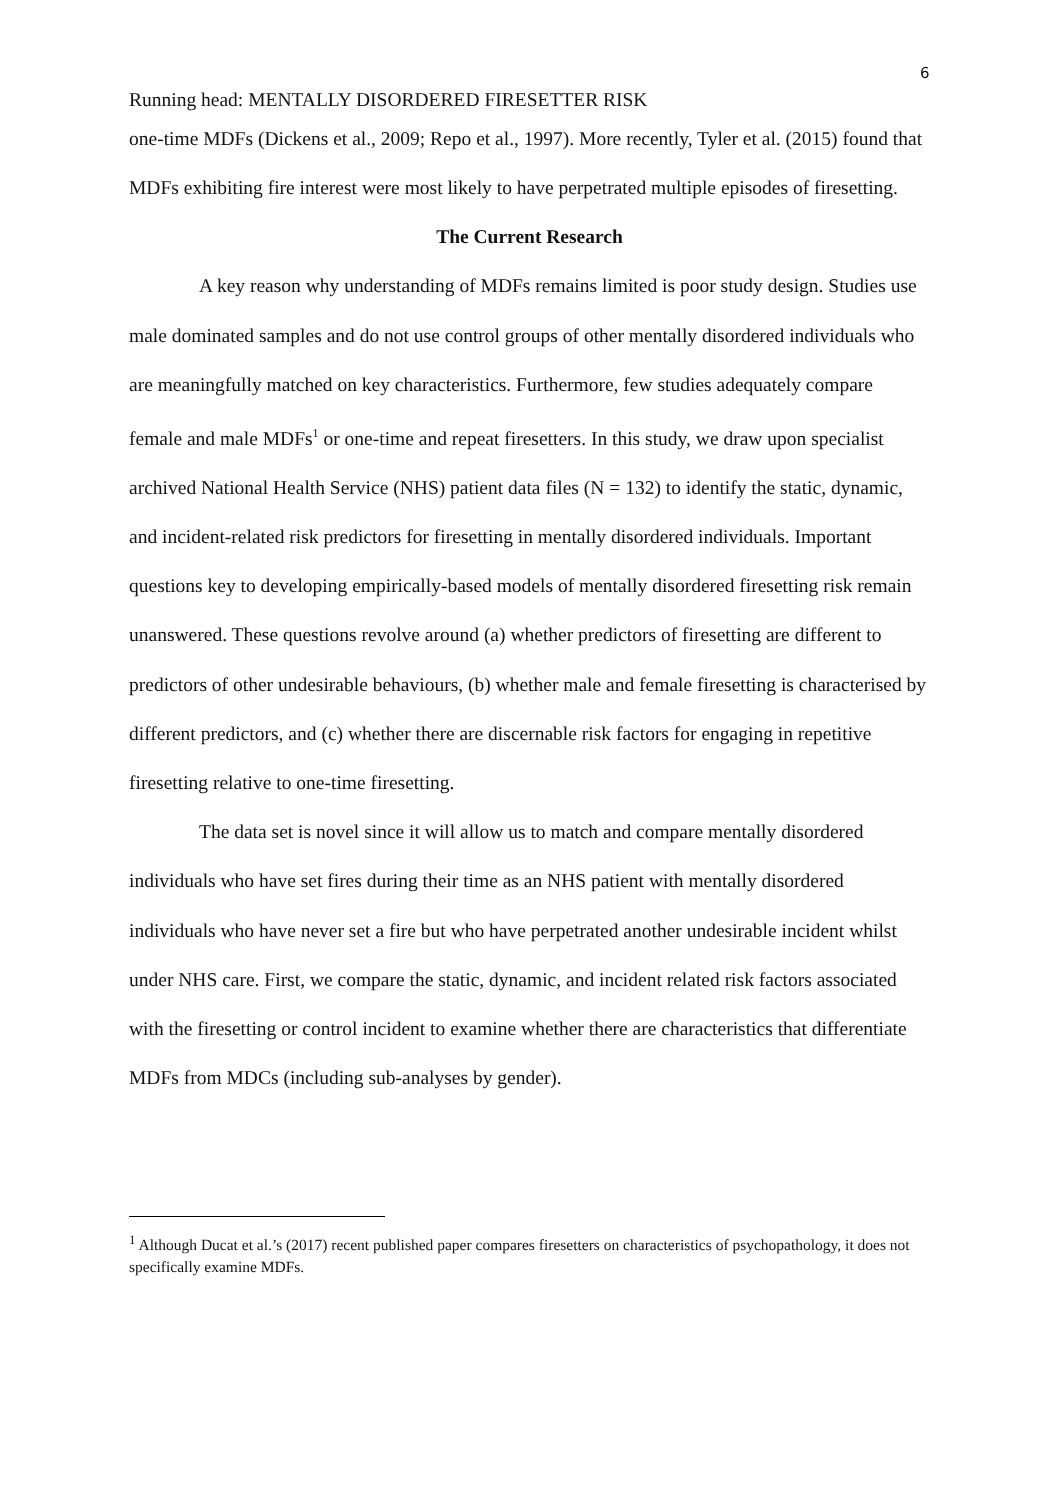6
Running head: MENTALLY DISORDERED FIRESETTER RISK
one-time MDFs (Dickens et al., 2009; Repo et al., 1997). More recently, Tyler et al. (2015) found that MDFs exhibiting fire interest were most likely to have perpetrated multiple episodes of firesetting.
The Current Research
A key reason why understanding of MDFs remains limited is poor study design. Studies use male dominated samples and do not use control groups of other mentally disordered individuals who are meaningfully matched on key characteristics. Furthermore, few studies adequately compare female and male MDFs<sup>1</sup> or one-time and repeat firesetters. In this study, we draw upon specialist archived National Health Service (NHS) patient data files (N = 132) to identify the static, dynamic, and incident-related risk predictors for firesetting in mentally disordered individuals. Important questions key to developing empirically-based models of mentally disordered firesetting risk remain unanswered. These questions revolve around (a) whether predictors of firesetting are different to predictors of other undesirable behaviours, (b) whether male and female firesetting is characterised by different predictors, and (c) whether there are discernable risk factors for engaging in repetitive firesetting relative to one-time firesetting.
The data set is novel since it will allow us to match and compare mentally disordered individuals who have set fires during their time as an NHS patient with mentally disordered individuals who have never set a fire but who have perpetrated another undesirable incident whilst under NHS care. First, we compare the static, dynamic, and incident related risk factors associated with the firesetting or control incident to examine whether there are characteristics that differentiate MDFs from MDCs (including sub-analyses by gender).
<sup>1</sup> Although Ducat et al.’s (2017) recent published paper compares firesetters on characteristics of psychopathology, it does not specifically examine MDFs.